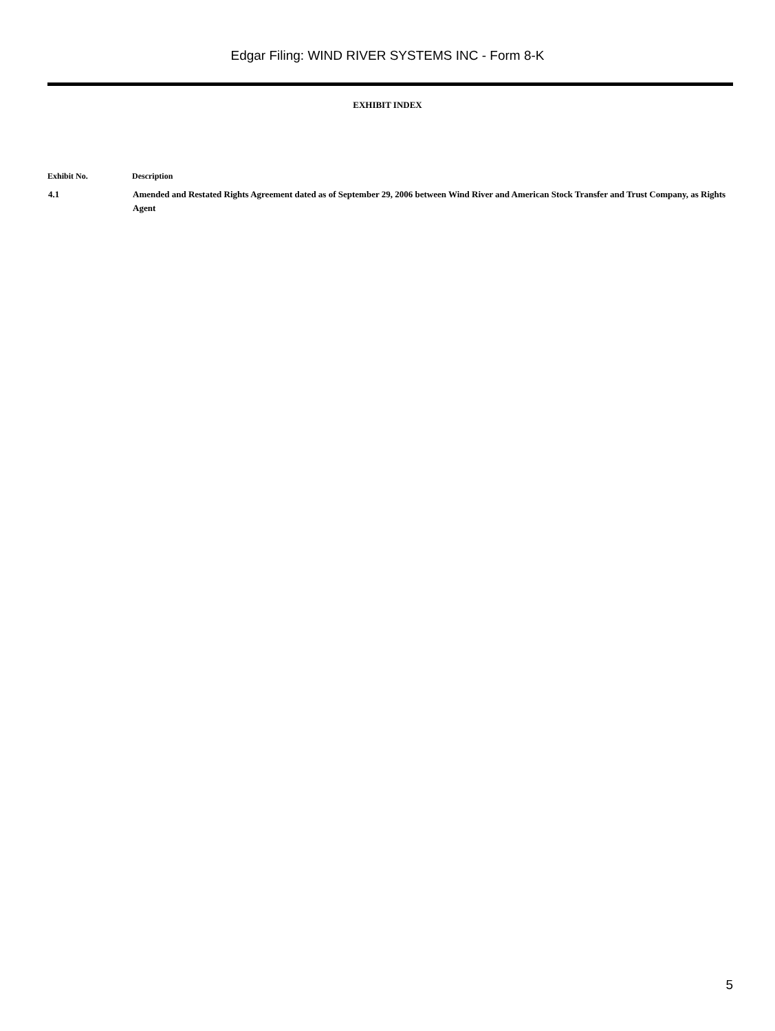Edgar Filing: WIND RIVER SYSTEMS INC - Form 8-K
EXHIBIT INDEX
| Exhibit No. | Description |
| --- | --- |
| 4.1 | Amended and Restated Rights Agreement dated as of September 29, 2006 between Wind River and American Stock Transfer and Trust Company, as Rights Agent |
5